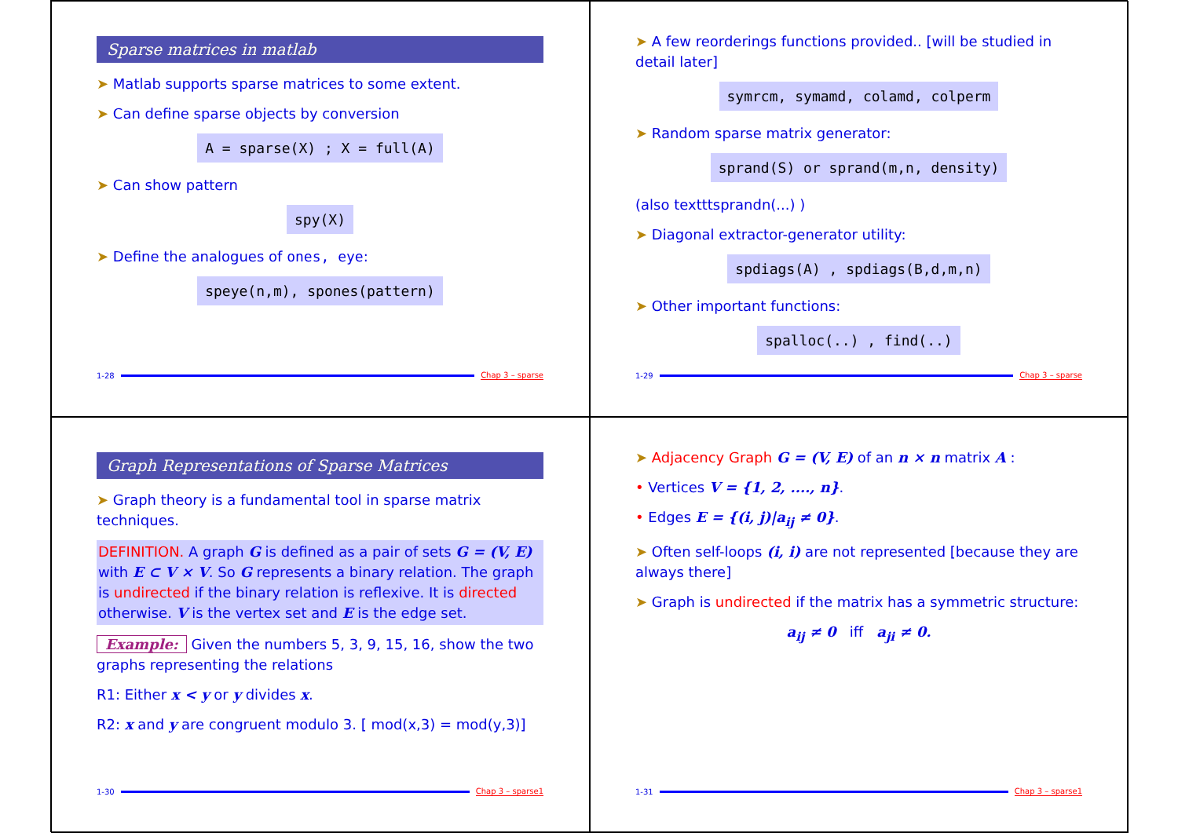Sparse matrices in matlab
➤ Matlab supports sparse matrices to some extent.
➤ Can define sparse objects by conversion
A = sparse(X) ; X = full(A)
➤ Can show pattern
spy(X)
➤ Define the analogues of ones, eye:
speye(n,m), spones(pattern)
1-28 Chap 3 – sparse
➤ A few reorderings functions provided.. [will be studied in detail later]
symrcm, symamd, colamd, colperm
➤ Random sparse matrix generator:
sprand(S) or sprand(m,n, density)
(also texttt​sprandn(...) )
➤ Diagonal extractor-generator utility:
spdiags(A) , spdiags(B,d,m,n)
➤ Other important functions:
spalloc(..) , find(..)
1-29 Chap 3 – sparse
Graph Representations of Sparse Matrices
➤ Graph theory is a fundamental tool in sparse matrix techniques.
DEFINITION. A graph G is defined as a pair of sets G = (V, E) with E ⊂ V × V. So G represents a binary relation. The graph is undirected if the binary relation is reflexive. It is directed otherwise. V is the vertex set and E is the edge set.
Example: Given the numbers 5, 3, 9, 15, 16, show the two graphs representing the relations
R1: Either x < y or y divides x.
R2: x and y are congruent modulo 3. [ mod(x,3) = mod(y,3)]
1-30 Chap 3 – sparse1
➤ Adjacency Graph G = (V, E) of an n × n matrix A :
• Vertices V = {1, 2, ...., n}.
• Edges E = {(i, j)|a<sub>ij</sub> ≠ 0}.
➤ Often self-loops (i, i) are not represented [because they are always there]
➤ Graph is undirected if the matrix has a symmetric structure:
a<sub>ij</sub> ≠ 0 iff a<sub>ji</sub> ≠ 0.
1-31 Chap 3 – sparse1